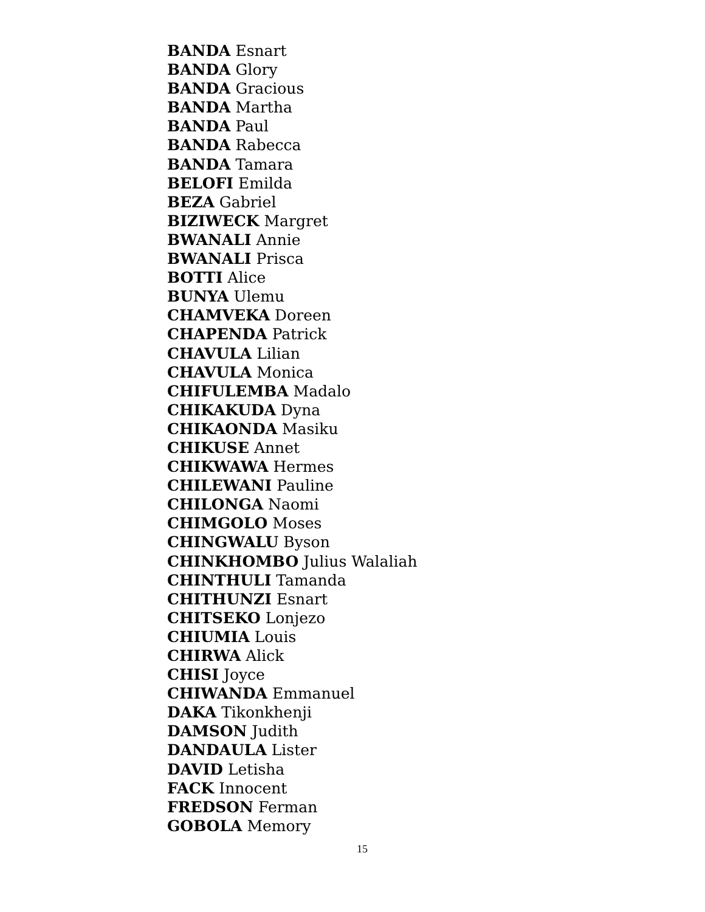BANDA Esnart
BANDA Glory
BANDA Gracious
BANDA Martha
BANDA Paul
BANDA Rabecca
BANDA Tamara
BELOFI Emilda
BEZA Gabriel
BIZIWECK Margret
BWANALI Annie
BWANALI Prisca
BOTTI Alice
BUNYA Ulemu
CHAMVEKA Doreen
CHAPENDA Patrick
CHAVULA Lilian
CHAVULA Monica
CHIFULEMBA Madalo
CHIKAKUDA Dyna
CHIKAONDA Masiku
CHIKUSE Annet
CHIKWAWA Hermes
CHILEWANI Pauline
CHILONGA Naomi
CHIMGOLO Moses
CHINGWALU Byson
CHINKHOMBO Julius Walaliah
CHINTHULI Tamanda
CHITHUNZI Esnart
CHITSEKO Lonjezo
CHIUMIA Louis
CHIRWA Alick
CHISI Joyce
CHIWANDA Emmanuel
DAKA Tikonkhenji
DAMSON Judith
DANDAULA Lister
DAVID Letisha
FACK Innocent
FREDSON Ferman
GOBOLA Memory
15